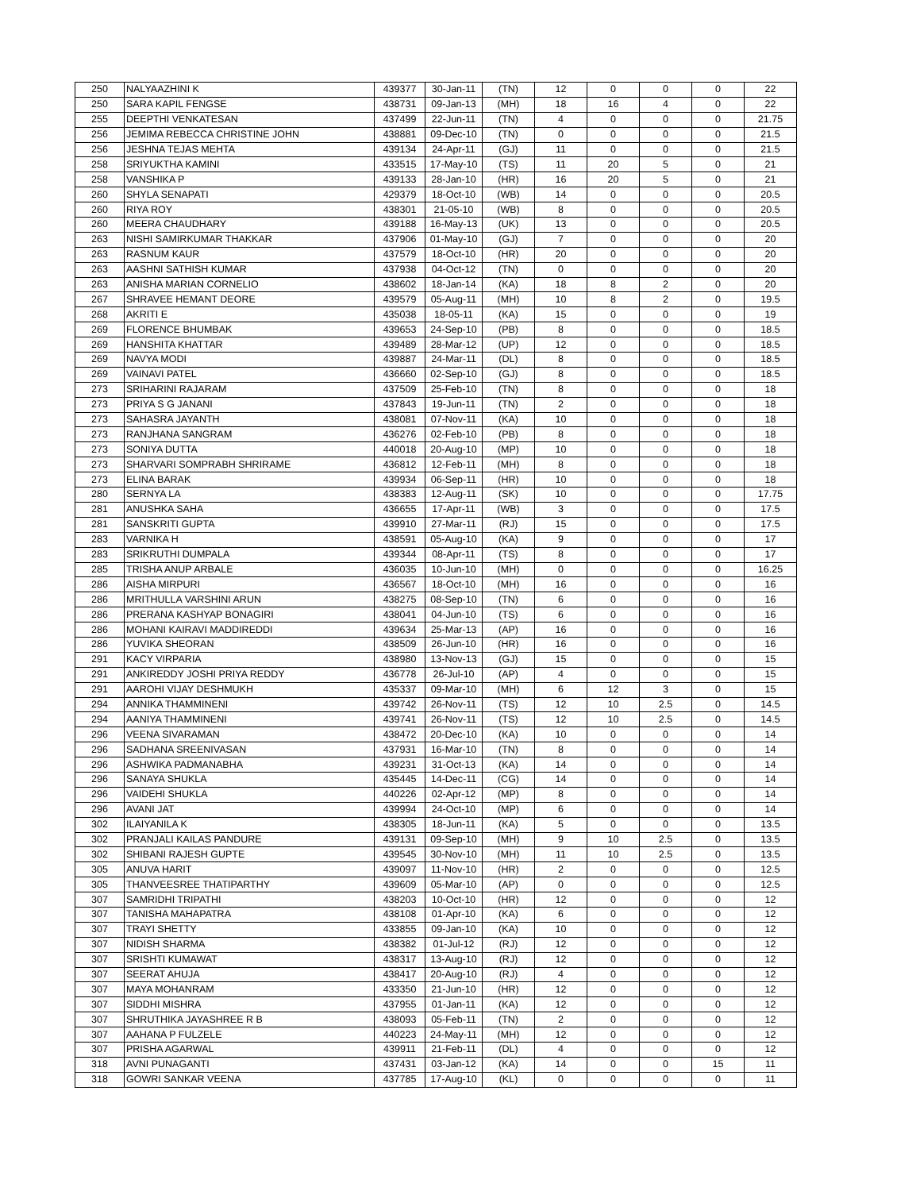| 250 | NALYAAZHINI K | 439377 | 30-Jan-11 | (TN) | 12 | 0 | 0 | 0 | 22 |
| 250 | SARA KAPIL FENGSE | 438731 | 09-Jan-13 | (MH) | 18 | 16 | 4 | 0 | 22 |
| 255 | DEEPTHI VENKATESAN | 437499 | 22-Jun-11 | (TN) | 4 | 0 | 0 | 0 | 21.75 |
| 256 | JEMIMA REBECCA CHRISTINE JOHN | 438881 | 09-Dec-10 | (TN) | 0 | 0 | 0 | 0 | 21.5 |
| 256 | JESHNA TEJAS MEHTA | 439134 | 24-Apr-11 | (GJ) | 11 | 0 | 0 | 0 | 21.5 |
| 258 | SRIYUKTHA KAMINI | 433515 | 17-May-10 | (TS) | 11 | 20 | 5 | 0 | 21 |
| 258 | VANSHIKA P | 439133 | 28-Jan-10 | (HR) | 16 | 20 | 5 | 0 | 21 |
| 260 | SHYLA SENAPATI | 429379 | 18-Oct-10 | (WB) | 14 | 0 | 0 | 0 | 20.5 |
| 260 | RIYA ROY | 438301 | 21-05-10 | (WB) | 8 | 0 | 0 | 0 | 20.5 |
| 260 | MEERA CHAUDHARY | 439188 | 16-May-13 | (UK) | 13 | 0 | 0 | 0 | 20.5 |
| 263 | NISHI SAMIRKUMAR THAKKAR | 437906 | 01-May-10 | (GJ) | 7 | 0 | 0 | 0 | 20 |
| 263 | RASNUM KAUR | 437579 | 18-Oct-10 | (HR) | 20 | 0 | 0 | 0 | 20 |
| 263 | AASHNI SATHISH KUMAR | 437938 | 04-Oct-12 | (TN) | 0 | 0 | 0 | 0 | 20 |
| 263 | ANISHA MARIAN CORNELIO | 438602 | 18-Jan-14 | (KA) | 18 | 8 | 2 | 0 | 20 |
| 267 | SHRAVEE HEMANT DEORE | 439579 | 05-Aug-11 | (MH) | 10 | 8 | 2 | 0 | 19.5 |
| 268 | AKRITI E | 435038 | 18-05-11 | (KA) | 15 | 0 | 0 | 0 | 19 |
| 269 | FLORENCE BHUMBAK | 439653 | 24-Sep-10 | (PB) | 8 | 0 | 0 | 0 | 18.5 |
| 269 | HANSHITA KHATTAR | 439489 | 28-Mar-12 | (UP) | 12 | 0 | 0 | 0 | 18.5 |
| 269 | NAVYA MODI | 439887 | 24-Mar-11 | (DL) | 8 | 0 | 0 | 0 | 18.5 |
| 269 | VAINAVI PATEL | 436660 | 02-Sep-10 | (GJ) | 8 | 0 | 0 | 0 | 18.5 |
| 273 | SRIHARINI RAJARAM | 437509 | 25-Feb-10 | (TN) | 8 | 0 | 0 | 0 | 18 |
| 273 | PRIYA S G JANANI | 437843 | 19-Jun-11 | (TN) | 2 | 0 | 0 | 0 | 18 |
| 273 | SAHASRA JAYANTH | 438081 | 07-Nov-11 | (KA) | 10 | 0 | 0 | 0 | 18 |
| 273 | RANJHANA SANGRAM | 436276 | 02-Feb-10 | (PB) | 8 | 0 | 0 | 0 | 18 |
| 273 | SONIYA DUTTA | 440018 | 20-Aug-10 | (MP) | 10 | 0 | 0 | 0 | 18 |
| 273 | SHARVARI SOMPRABH SHRIRAME | 436812 | 12-Feb-11 | (MH) | 8 | 0 | 0 | 0 | 18 |
| 273 | ELINA BARAK | 439934 | 06-Sep-11 | (HR) | 10 | 0 | 0 | 0 | 18 |
| 280 | SERNYA LA | 438383 | 12-Aug-11 | (SK) | 10 | 0 | 0 | 0 | 17.75 |
| 281 | ANUSHKA SAHA | 436655 | 17-Apr-11 | (WB) | 3 | 0 | 0 | 0 | 17.5 |
| 281 | SANSKRITI GUPTA | 439910 | 27-Mar-11 | (RJ) | 15 | 0 | 0 | 0 | 17.5 |
| 283 | VARNIKA H | 438591 | 05-Aug-10 | (KA) | 9 | 0 | 0 | 0 | 17 |
| 283 | SRIKRUTHI DUMPALA | 439344 | 08-Apr-11 | (TS) | 8 | 0 | 0 | 0 | 17 |
| 285 | TRISHA ANUP ARBALE | 436035 | 10-Jun-10 | (MH) | 0 | 0 | 0 | 0 | 16.25 |
| 286 | AISHA MIRPURI | 436567 | 18-Oct-10 | (MH) | 16 | 0 | 0 | 0 | 16 |
| 286 | MRITHULLA VARSHINI ARUN | 438275 | 08-Sep-10 | (TN) | 6 | 0 | 0 | 0 | 16 |
| 286 | PRERANA KASHYAP BONAGIRI | 438041 | 04-Jun-10 | (TS) | 6 | 0 | 0 | 0 | 16 |
| 286 | MOHANI KAIRAVI MADDIREDDI | 439634 | 25-Mar-13 | (AP) | 16 | 0 | 0 | 0 | 16 |
| 286 | YUVIKA SHEORAN | 438509 | 26-Jun-10 | (HR) | 16 | 0 | 0 | 0 | 16 |
| 291 | KACY VIRPARIA | 438980 | 13-Nov-13 | (GJ) | 15 | 0 | 0 | 0 | 15 |
| 291 | ANKIREDDY JOSHI PRIYA REDDY | 436778 | 26-Jul-10 | (AP) | 4 | 0 | 0 | 0 | 15 |
| 291 | AAROHI VIJAY DESHMUKH | 435337 | 09-Mar-10 | (MH) | 6 | 12 | 3 | 0 | 15 |
| 294 | ANNIKA THAMMINENI | 439742 | 26-Nov-11 | (TS) | 12 | 10 | 2.5 | 0 | 14.5 |
| 294 | AANIYA THAMMINENI | 439741 | 26-Nov-11 | (TS) | 12 | 10 | 2.5 | 0 | 14.5 |
| 296 | VEENA SIVARAMAN | 438472 | 20-Dec-10 | (KA) | 10 | 0 | 0 | 0 | 14 |
| 296 | SADHANA SREENIVASAN | 437931 | 16-Mar-10 | (TN) | 8 | 0 | 0 | 0 | 14 |
| 296 | ASHWIKA PADMANABHA | 439231 | 31-Oct-13 | (KA) | 14 | 0 | 0 | 0 | 14 |
| 296 | SANAYA SHUKLA | 435445 | 14-Dec-11 | (CG) | 14 | 0 | 0 | 0 | 14 |
| 296 | VAIDEHI SHUKLA | 440226 | 02-Apr-12 | (MP) | 8 | 0 | 0 | 0 | 14 |
| 296 | AVANI JAT | 439994 | 24-Oct-10 | (MP) | 6 | 0 | 0 | 0 | 14 |
| 302 | ILAIYANILA K | 438305 | 18-Jun-11 | (KA) | 5 | 0 | 0 | 0 | 13.5 |
| 302 | PRANJALI KAILAS PANDURE | 439131 | 09-Sep-10 | (MH) | 9 | 10 | 2.5 | 0 | 13.5 |
| 302 | SHIBANI RAJESH GUPTE | 439545 | 30-Nov-10 | (MH) | 11 | 10 | 2.5 | 0 | 13.5 |
| 305 | ANUVA HARIT | 439097 | 11-Nov-10 | (HR) | 2 | 0 | 0 | 0 | 12.5 |
| 305 | THANVEESREE THATIPARTHY | 439609 | 05-Mar-10 | (AP) | 0 | 0 | 0 | 0 | 12.5 |
| 307 | SAMRIDHI TRIPATHI | 438203 | 10-Oct-10 | (HR) | 12 | 0 | 0 | 0 | 12 |
| 307 | TANISHA MAHAPATRA | 438108 | 01-Apr-10 | (KA) | 6 | 0 | 0 | 0 | 12 |
| 307 | TRAYI SHETTY | 433855 | 09-Jan-10 | (KA) | 10 | 0 | 0 | 0 | 12 |
| 307 | NIDISH SHARMA | 438382 | 01-Jul-12 | (RJ) | 12 | 0 | 0 | 0 | 12 |
| 307 | SRISHTI KUMAWAT | 438317 | 13-Aug-10 | (RJ) | 12 | 0 | 0 | 0 | 12 |
| 307 | SEERAT AHUJA | 438417 | 20-Aug-10 | (RJ) | 4 | 0 | 0 | 0 | 12 |
| 307 | MAYA MOHANRAM | 433350 | 21-Jun-10 | (HR) | 12 | 0 | 0 | 0 | 12 |
| 307 | SIDDHI MISHRA | 437955 | 01-Jan-11 | (KA) | 12 | 0 | 0 | 0 | 12 |
| 307 | SHRUTHIKA JAYASHREE R B | 438093 | 05-Feb-11 | (TN) | 2 | 0 | 0 | 0 | 12 |
| 307 | AAHANA P FULZELE | 440223 | 24-May-11 | (MH) | 12 | 0 | 0 | 0 | 12 |
| 307 | PRISHA AGARWAL | 439911 | 21-Feb-11 | (DL) | 4 | 0 | 0 | 0 | 12 |
| 318 | AVNI PUNAGANTI | 437431 | 03-Jan-12 | (KA) | 14 | 0 | 0 | 15 | 11 |
| 318 | GOWRI SANKAR VEENA | 437785 | 17-Aug-10 | (KL) | 0 | 0 | 0 | 0 | 11 |